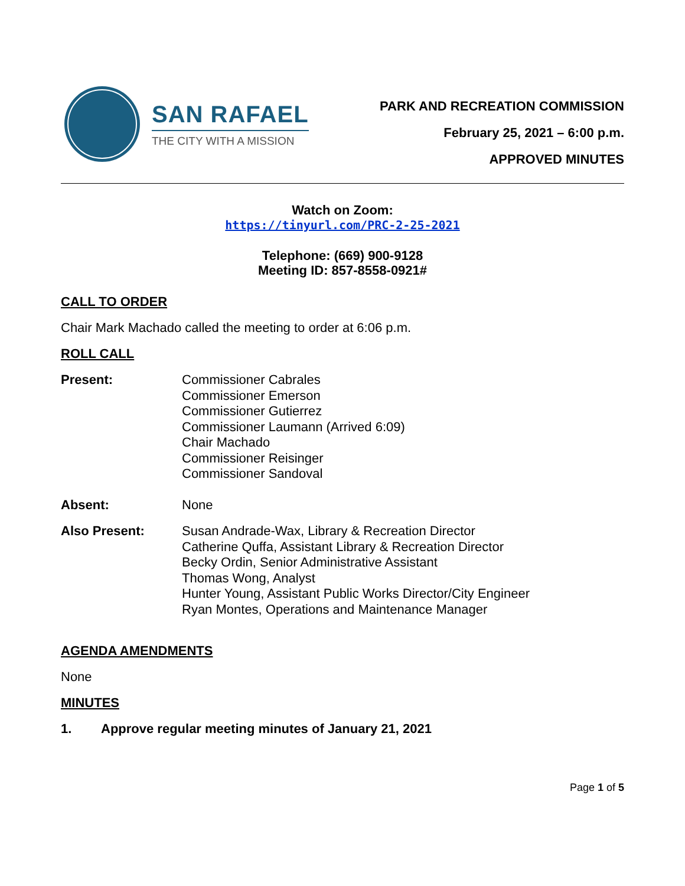SAN RAFAEL
THE CITY WITH A MISSION
PARK AND RECREATION COMMISSION
February 25, 2021 – 6:00 p.m.
APPROVED MINUTES
Watch on Zoom:
https://tinyurl.com/PRC-2-25-2021
Telephone: (669) 900-9128
Meeting ID: 857-8558-0921#
CALL TO ORDER
Chair Mark Machado called the meeting to order at 6:06 p.m.
ROLL CALL
Present: Commissioner Cabrales
Commissioner Emerson
Commissioner Gutierrez
Commissioner Laumann (Arrived 6:09)
Chair Machado
Commissioner Reisinger
Commissioner Sandoval
Absent: None
Also Present: Susan Andrade-Wax, Library & Recreation Director
Catherine Quffa, Assistant Library & Recreation Director
Becky Ordin, Senior Administrative Assistant
Thomas Wong, Analyst
Hunter Young, Assistant Public Works Director/City Engineer
Ryan Montes, Operations and Maintenance Manager
AGENDA AMENDMENTS
None
MINUTES
1. Approve regular meeting minutes of January 21, 2021
Page 1 of 5